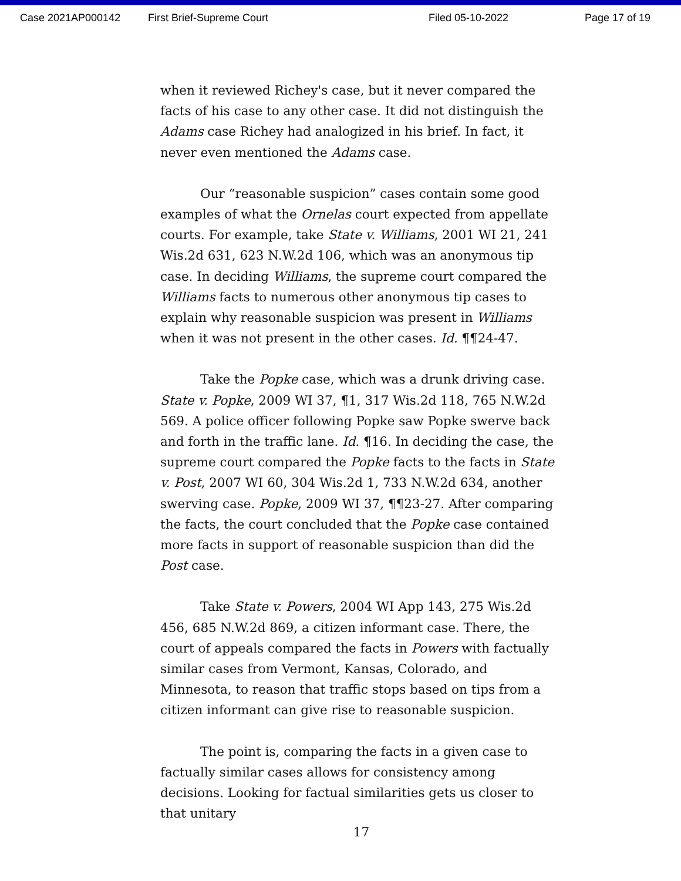Case 2021AP000142 First Brief-Supreme Court Filed 05-10-2022 Page 17 of 19
when it reviewed Richey's case, but it never compared the facts of his case to any other case. It did not distinguish the Adams case Richey had analogized in his brief. In fact, it never even mentioned the Adams case.
Our “reasonable suspicion” cases contain some good examples of what the Ornelas court expected from appellate courts. For example, take State v. Williams, 2001 WI 21, 241 Wis.2d 631, 623 N.W.2d 106, which was an anonymous tip case. In deciding Williams, the supreme court compared the Williams facts to numerous other anonymous tip cases to explain why reasonable suspicion was present in Williams when it was not present in the other cases. Id. ¶¶24-47.
Take the Popke case, which was a drunk driving case. State v. Popke, 2009 WI 37, ¶1, 317 Wis.2d 118, 765 N.W.2d 569. A police officer following Popke saw Popke swerve back and forth in the traffic lane. Id. ¶16. In deciding the case, the supreme court compared the Popke facts to the facts in State v. Post, 2007 WI 60, 304 Wis.2d 1, 733 N.W.2d 634, another swerving case. Popke, 2009 WI 37, ¶¶23-27. After comparing the facts, the court concluded that the Popke case contained more facts in support of reasonable suspicion than did the Post case.
Take State v. Powers, 2004 WI App 143, 275 Wis.2d 456, 685 N.W.2d 869, a citizen informant case. There, the court of appeals compared the facts in Powers with factually similar cases from Vermont, Kansas, Colorado, and Minnesota, to reason that traffic stops based on tips from a citizen informant can give rise to reasonable suspicion.
The point is, comparing the facts in a given case to factually similar cases allows for consistency among decisions. Looking for factual similarities gets us closer to that unitary
17